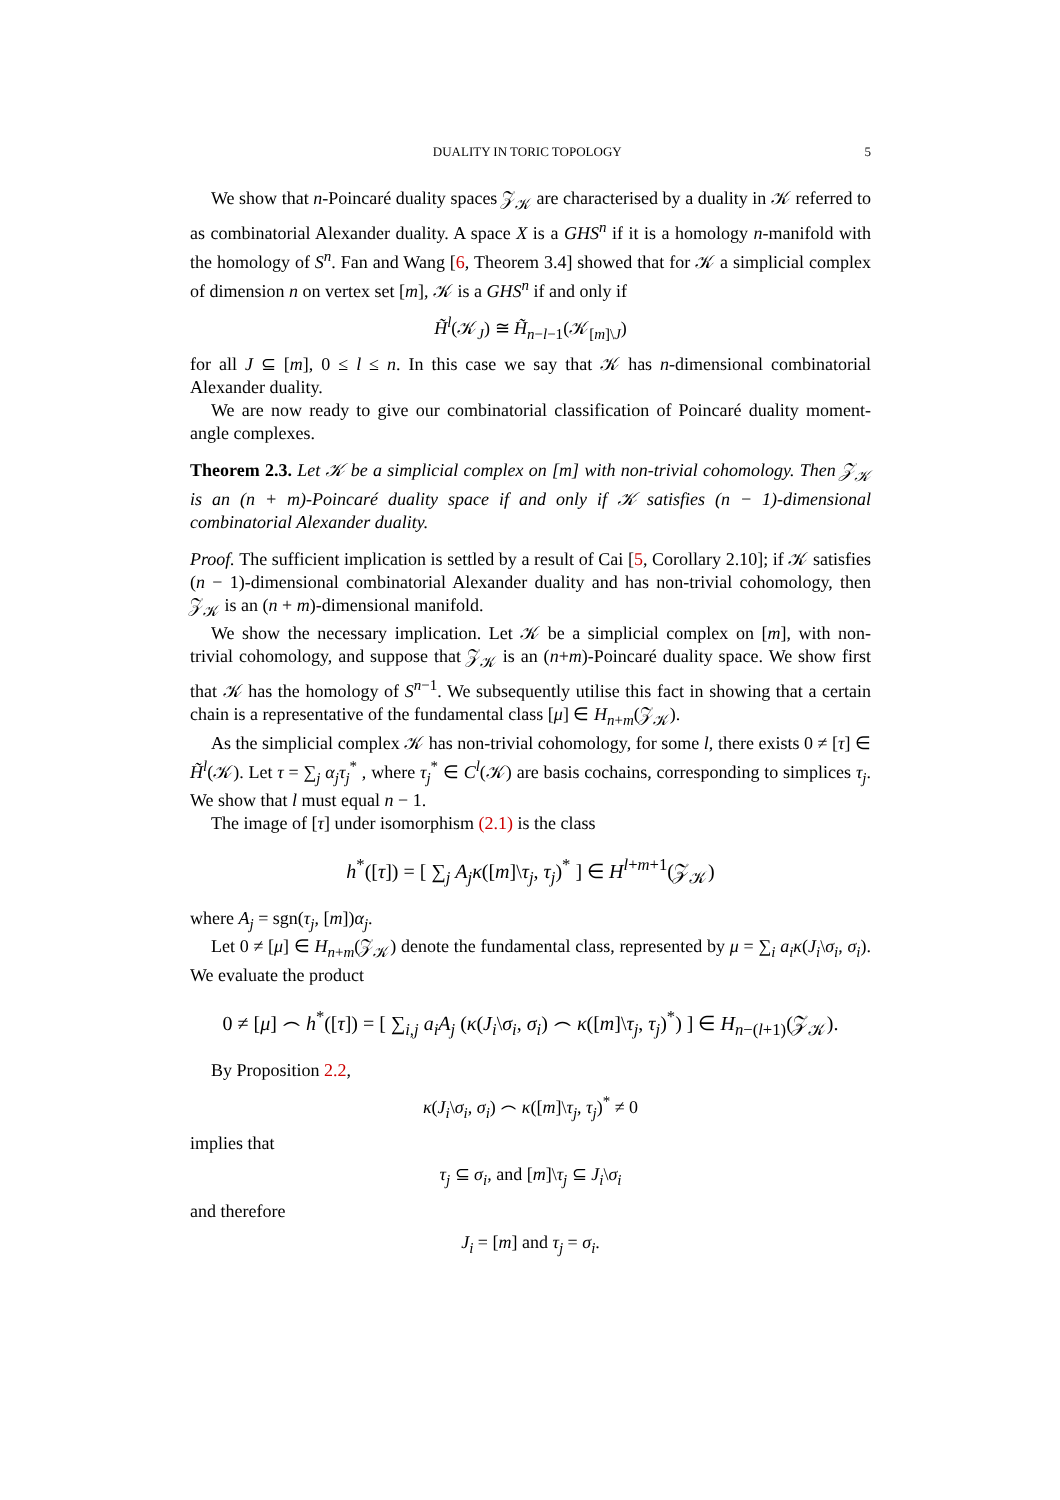DUALITY IN TORIC TOPOLOGY 5
We show that n-Poincaré duality spaces 𝒵<sub>𝒦</sub> are characterised by a duality in 𝒦 referred to as combinatorial Alexander duality. A space X is a GHS<sup>n</sup> if it is a homology n-manifold with the homology of S<sup>n</sup>. Fan and Wang [6, Theorem 3.4] showed that for 𝒦 a simplicial complex of dimension n on vertex set [m], 𝒦 is a GHS<sup>n</sup> if and only if
H̃<sup>l</sup>(𝒦<sub>J</sub>) ≅ H̃<sub>n−l−1</sub>(𝒦<sub>[m]\J</sub>)
for all J ⊆ [m], 0 ≤ l ≤ n. In this case we say that 𝒦 has n-dimensional combinatorial Alexander duality.
We are now ready to give our combinatorial classification of Poincaré duality moment-angle complexes.
Theorem 2.3. Let 𝒦 be a simplicial complex on [m] with non-trivial cohomology. Then 𝒵<sub>𝒦</sub> is an (n + m)-Poincaré duality space if and only if 𝒦 satisfies (n − 1)-dimensional combinatorial Alexander duality.
Proof. The sufficient implication is settled by a result of Cai [5, Corollary 2.10]; if 𝒦 satisfies (n − 1)-dimensional combinatorial Alexander duality and has non-trivial cohomology, then 𝒵<sub>𝒦</sub> is an (n + m)-dimensional manifold.
We show the necessary implication. Let 𝒦 be a simplicial complex on [m], with non-trivial cohomology, and suppose that 𝒵<sub>𝒦</sub> is an (n+m)-Poincaré duality space. We show first that 𝒦 has the homology of S<sup>n−1</sup>. We subsequently utilise this fact in showing that a certain chain is a representative of the fundamental class [μ] ∈ H<sub>n+m</sub>(𝒵<sub>𝒦</sub>).
As the simplicial complex 𝒦 has non-trivial cohomology, for some l, there exists 0 ≠ [τ] ∈ H̃<sup>l</sup>(𝒦). Let τ = ∑<sub>j</sub> α<sub>j</sub>τ<sub>j</sub><sup>*</sup> , where τ<sub>j</sub><sup>*</sup> ∈ C<sup>l</sup>(𝒦) are basis cochains, corresponding to simplices τ<sub>j</sub>. We show that l must equal n − 1.
The image of [τ] under isomorphism (2.1) is the class
h<sup>*</sup>([τ]) = [ ∑<sub>j</sub> A<sub>j</sub>κ([m]\τ<sub>j</sub>, τ<sub>j</sub>)<sup>*</sup> ] ∈ H<sup>l+m+1</sup>(𝒵<sub>𝒦</sub>)
where A<sub>j</sub> = sgn(τ<sub>j</sub>, [m])α<sub>j</sub>.
Let 0 ≠ [μ] ∈ H<sub>n+m</sub>(𝒵<sub>𝒦</sub>) denote the fundamental class, represented by μ = ∑<sub>i</sub> a<sub>i</sub>κ(J<sub>i</sub>\σ<sub>i</sub>, σ<sub>i</sub>). We evaluate the product
0 ≠ [μ] ⌢ h<sup>*</sup>([τ]) = [ ∑<sub>i,j</sub> a<sub>i</sub>A<sub>j</sub> (κ(J<sub>i</sub>\σ<sub>i</sub>, σ<sub>i</sub>) ⌢ κ([m]\τ<sub>j</sub>, τ<sub>j</sub>)<sup>*</sup>) ] ∈ H<sub>n−(l+1)</sub>(𝒵<sub>𝒦</sub>).
By Proposition 2.2,
κ(J<sub>i</sub>\σ<sub>i</sub>, σ<sub>i</sub>) ⌢ κ([m]\τ<sub>j</sub>, τ<sub>j</sub>)<sup>*</sup> ≠ 0
implies that
τ<sub>j</sub> ⊆ σ<sub>i</sub>, and [m]\τ<sub>j</sub> ⊆ J<sub>i</sub>\σ<sub>i</sub>
and therefore
J<sub>i</sub> = [m] and τ<sub>j</sub> = σ<sub>i</sub>.